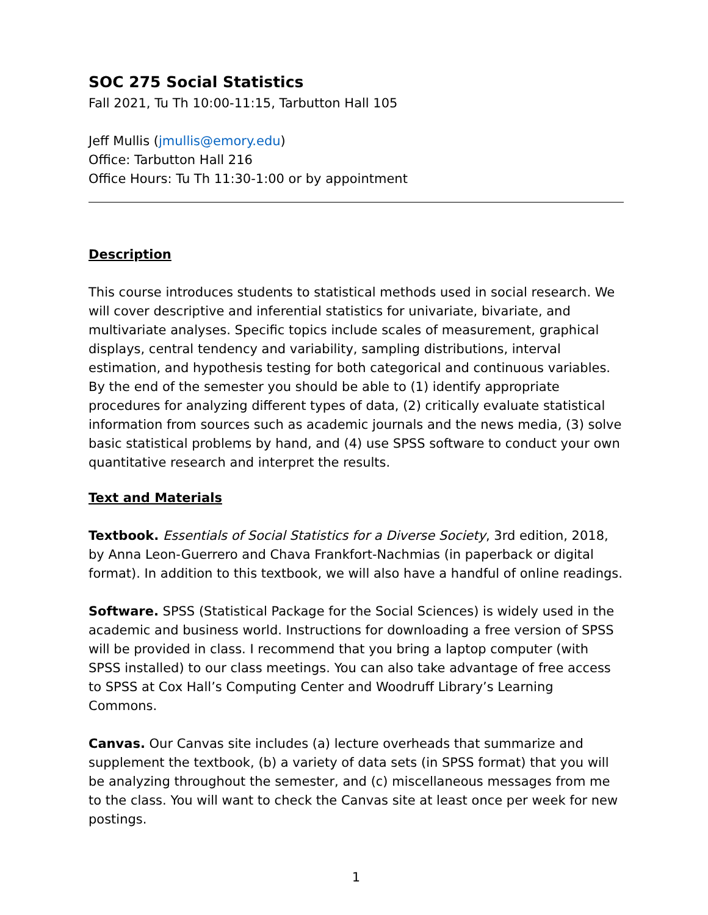SOC 275 Social Statistics
Fall 2021, Tu Th 10:00-11:15, Tarbutton Hall 105
Jeff Mullis (jmullis@emory.edu)
Office: Tarbutton Hall 216
Office Hours: Tu Th 11:30-1:00 or by appointment
Description
This course introduces students to statistical methods used in social research. We will cover descriptive and inferential statistics for univariate, bivariate, and multivariate analyses. Specific topics include scales of measurement, graphical displays, central tendency and variability, sampling distributions, interval estimation, and hypothesis testing for both categorical and continuous variables. By the end of the semester you should be able to (1) identify appropriate procedures for analyzing different types of data, (2) critically evaluate statistical information from sources such as academic journals and the news media, (3) solve basic statistical problems by hand, and (4) use SPSS software to conduct your own quantitative research and interpret the results.
Text and Materials
Textbook. Essentials of Social Statistics for a Diverse Society, 3rd edition, 2018, by Anna Leon-Guerrero and Chava Frankfort-Nachmias (in paperback or digital format). In addition to this textbook, we will also have a handful of online readings.
Software. SPSS (Statistical Package for the Social Sciences) is widely used in the academic and business world. Instructions for downloading a free version of SPSS will be provided in class. I recommend that you bring a laptop computer (with SPSS installed) to our class meetings. You can also take advantage of free access to SPSS at Cox Hall’s Computing Center and Woodruff Library’s Learning Commons.
Canvas. Our Canvas site includes (a) lecture overheads that summarize and supplement the textbook, (b) a variety of data sets (in SPSS format) that you will be analyzing throughout the semester, and (c) miscellaneous messages from me to the class. You will want to check the Canvas site at least once per week for new postings.
1